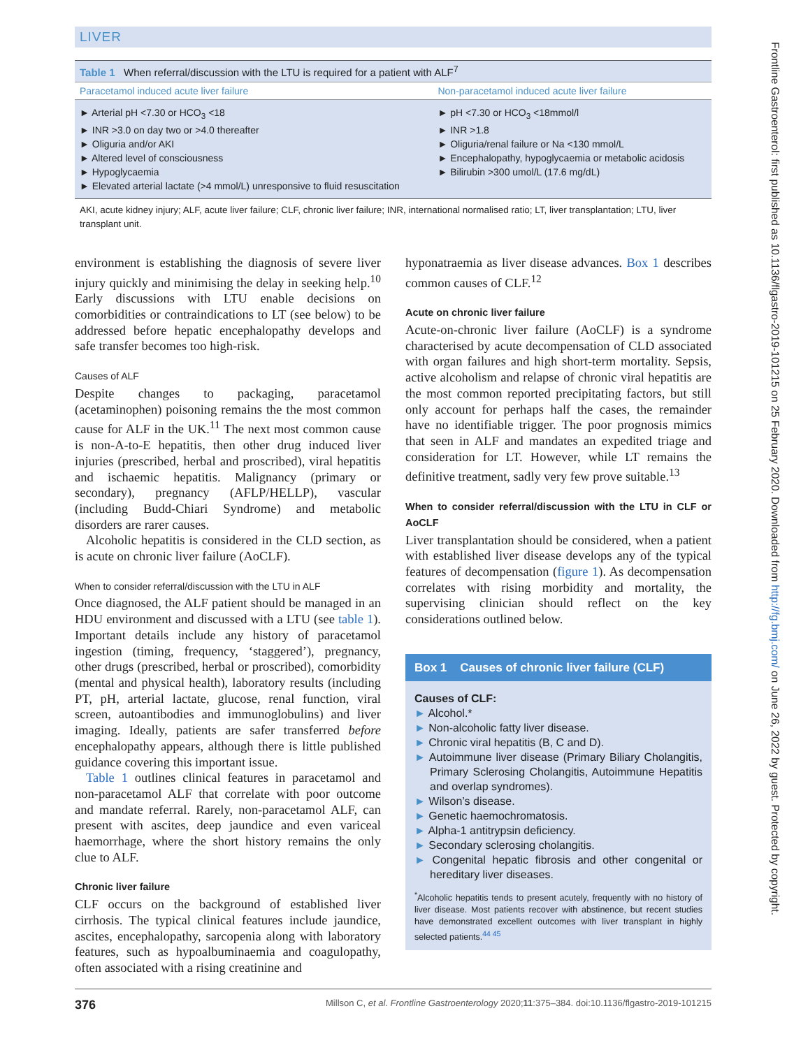LIVER
Table 1 When referral/discussion with the LTU is required for a patient with ALF <sup>7</sup>
| Paracetamol induced acute liver failure | Non-paracetamol induced acute liver failure |
| --- | --- |
| ► Arterial pH <7.30 or HCO<sub>3</sub> <18 ► INR >3.0 on day two or >4.0 thereafter ► Oliguria and/or AKI ► Altered level of consciousness ► Hypoglycaemia ► Elevated arterial lactate (>4 mmol/L) unresponsive to fluid resuscitation | ► pH <7.30 or HCO<sub>3</sub> <18mmol/l ► INR >1.8 ► Oliguria/renal failure or Na <130 mmol/L ► Encephalopathy, hypoglycaemia or metabolic acidosis ► Bilirubin >300 umol/L (17.6 mg/dL) |
AKI, acute kidney injury; ALF, acute liver failure; CLF, chronic liver failure; INR, international normalised ratio; LT, liver transplantation; LTU, liver transplant unit.
environment is establishing the diagnosis of severe liver injury quickly and minimising the delay in seeking help.<sup>10</sup> Early discussions with LTU enable decisions on comorbidities or contraindications to LT (see below) to be addressed before hepatic encephalopathy develops and safe transfer becomes too high-risk.
Causes of ALF
Despite changes to packaging, paracetamol (acetaminophen) poisoning remains the the most common cause for ALF in the UK.<sup>11</sup> The next most common cause is non-A-to-E hepatitis, then other drug induced liver injuries (prescribed, herbal and proscribed), viral hepatitis and ischaemic hepatitis. Malignancy (primary or secondary), pregnancy (AFLP/HELLP), vascular (including Budd-Chiari Syndrome) and metabolic disorders are rarer causes.
Alcoholic hepatitis is considered in the CLD section, as is acute on chronic liver failure (AoCLF).
When to consider referral/discussion with the LTU in ALF
Once diagnosed, the ALF patient should be managed in an HDU environment and discussed with a LTU (see table 1). Important details include any history of paracetamol ingestion (timing, frequency, ‘staggered’), pregnancy, other drugs (prescribed, herbal or proscribed), comorbidity (mental and physical health), laboratory results (including PT, pH, arterial lactate, glucose, renal function, viral screen, autoantibodies and immunoglobulins) and liver imaging. Ideally, patients are safer transferred before encephalopathy appears, although there is little published guidance covering this important issue.
Table 1 outlines clinical features in paracetamol and non-paracetamol ALF that correlate with poor outcome and mandate referral. Rarely, non-paracetamol ALF, can present with ascites, deep jaundice and even variceal haemorrhage, where the short history remains the only clue to ALF.
Chronic liver failure
CLF occurs on the background of established liver cirrhosis. The typical clinical features include jaundice, ascites, encephalopathy, sarcopenia along with laboratory features, such as hypoalbuminaemia and coagulopathy, often associated with a rising creatinine and
hyponatraemia as liver disease advances. Box 1 describes common causes of CLF.<sup>12</sup>
Acute on chronic liver failure
Acute-on-chronic liver failure (AoCLF) is a syndrome characterised by acute decompensation of CLD associated with organ failures and high short-term mortality. Sepsis, active alcoholism and relapse of chronic viral hepatitis are the most common reported precipitating factors, but still only account for perhaps half the cases, the remainder have no identifiable trigger. The poor prognosis mimics that seen in ALF and mandates an expedited triage and consideration for LT. However, while LT remains the definitive treatment, sadly very few prove suitable.<sup>13</sup>
When to consider referral/discussion with the LTU in CLF or AoCLF
Liver transplantation should be considered, when a patient with established liver disease develops any of the typical features of decompensation (figure 1). As decompensation correlates with rising morbidity and mortality, the supervising clinician should reflect on the key considerations outlined below.
Box 1 Causes of chronic liver failure (CLF)
Causes of CLF:
► Alcohol.*
► Non-alcoholic fatty liver disease.
► Chronic viral hepatitis (B, C and D).
► Autoimmune liver disease (Primary Biliary Cholangitis, Primary Sclerosing Cholangitis, Autoimmune Hepatitis and overlap syndromes).
► Wilson’s disease.
► Genetic haemochromatosis.
► Alpha-1 antitrypsin deficiency.
► Secondary sclerosing cholangitis.
► Congenital hepatic fibrosis and other congenital or hereditary liver diseases.
<sup>*</sup> Alcoholic hepatitis tends to present acutely, frequently with no history of liver disease. Most patients recover with abstinence, but recent studies have demonstrated excellent outcomes with liver transplant in highly selected patients.<sup>44 45</sup>
376 Millson C, et al. Frontline Gastroenterology 2020;11:375–384. doi:10.1136/flgastro-2019-101215
Frontline Gastroenterol: first published as 10.1136/flgastro-2019-101215 on 25 February 2020. Downloaded from http://fg.bmj.com/ on June 26, 2022 by guest. Protected by copyright.